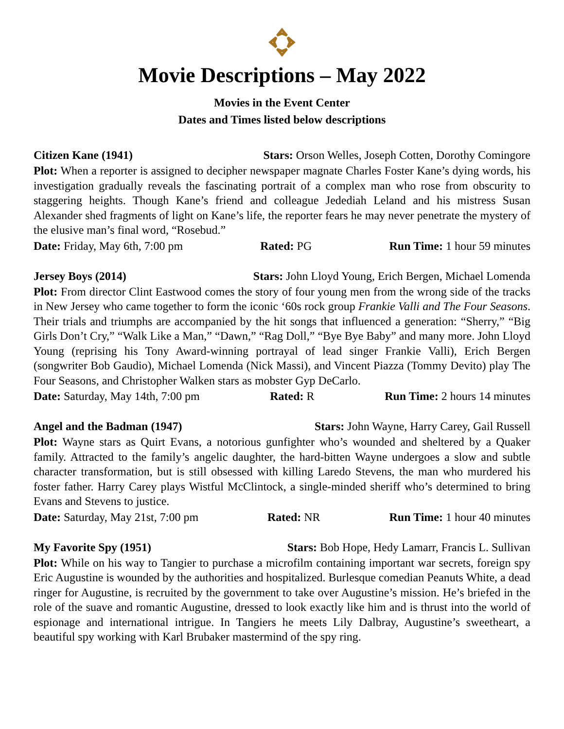Movie Descriptions – May 2022
Movies in the Event Center
Dates and Times listed below descriptions
Citizen Kane (1941) Stars: Orson Welles, Joseph Cotten, Dorothy Comingore
Plot: When a reporter is assigned to decipher newspaper magnate Charles Foster Kane’s dying words, his investigation gradually reveals the fascinating portrait of a complex man who rose from obscurity to staggering heights. Though Kane’s friend and colleague Jedediah Leland and his mistress Susan Alexander shed fragments of light on Kane’s life, the reporter fears he may never penetrate the mystery of the elusive man’s final word, “Rosebud.”
Date: Friday, May 6th, 7:00 pm Rated: PG Run Time: 1 hour 59 minutes
Jersey Boys (2014) Stars: John Lloyd Young, Erich Bergen, Michael Lomenda
Plot: From director Clint Eastwood comes the story of four young men from the wrong side of the tracks in New Jersey who came together to form the iconic ‘60s rock group Frankie Valli and The Four Seasons. Their trials and triumphs are accompanied by the hit songs that influenced a generation: “Sherry,” “Big Girls Don’t Cry,” “Walk Like a Man,” “Dawn,” “Rag Doll,” “Bye Bye Baby” and many more. John Lloyd Young (reprising his Tony Award-winning portrayal of lead singer Frankie Valli), Erich Bergen (songwriter Bob Gaudio), Michael Lomenda (Nick Massi), and Vincent Piazza (Tommy Devito) play The Four Seasons, and Christopher Walken stars as mobster Gyp DeCarlo.
Date: Saturday, May 14th, 7:00 pm Rated: R Run Time: 2 hours 14 minutes
Angel and the Badman (1947) Stars: John Wayne, Harry Carey, Gail Russell
Plot: Wayne stars as Quirt Evans, a notorious gunfighter who’s wounded and sheltered by a Quaker family. Attracted to the family’s angelic daughter, the hard-bitten Wayne undergoes a slow and subtle character transformation, but is still obsessed with killing Laredo Stevens, the man who murdered his foster father. Harry Carey plays Wistful McClintock, a single-minded sheriff who’s determined to bring Evans and Stevens to justice.
Date: Saturday, May 21st, 7:00 pm Rated: NR Run Time: 1 hour 40 minutes
My Favorite Spy (1951) Stars: Bob Hope, Hedy Lamarr, Francis L. Sullivan
Plot: While on his way to Tangier to purchase a microfilm containing important war secrets, foreign spy Eric Augustine is wounded by the authorities and hospitalized. Burlesque comedian Peanuts White, a dead ringer for Augustine, is recruited by the government to take over Augustine’s mission. He’s briefed in the role of the suave and romantic Augustine, dressed to look exactly like him and is thrust into the world of espionage and international intrigue. In Tangiers he meets Lily Dalbray, Augustine’s sweetheart, a beautiful spy working with Karl Brubaker mastermind of the spy ring.